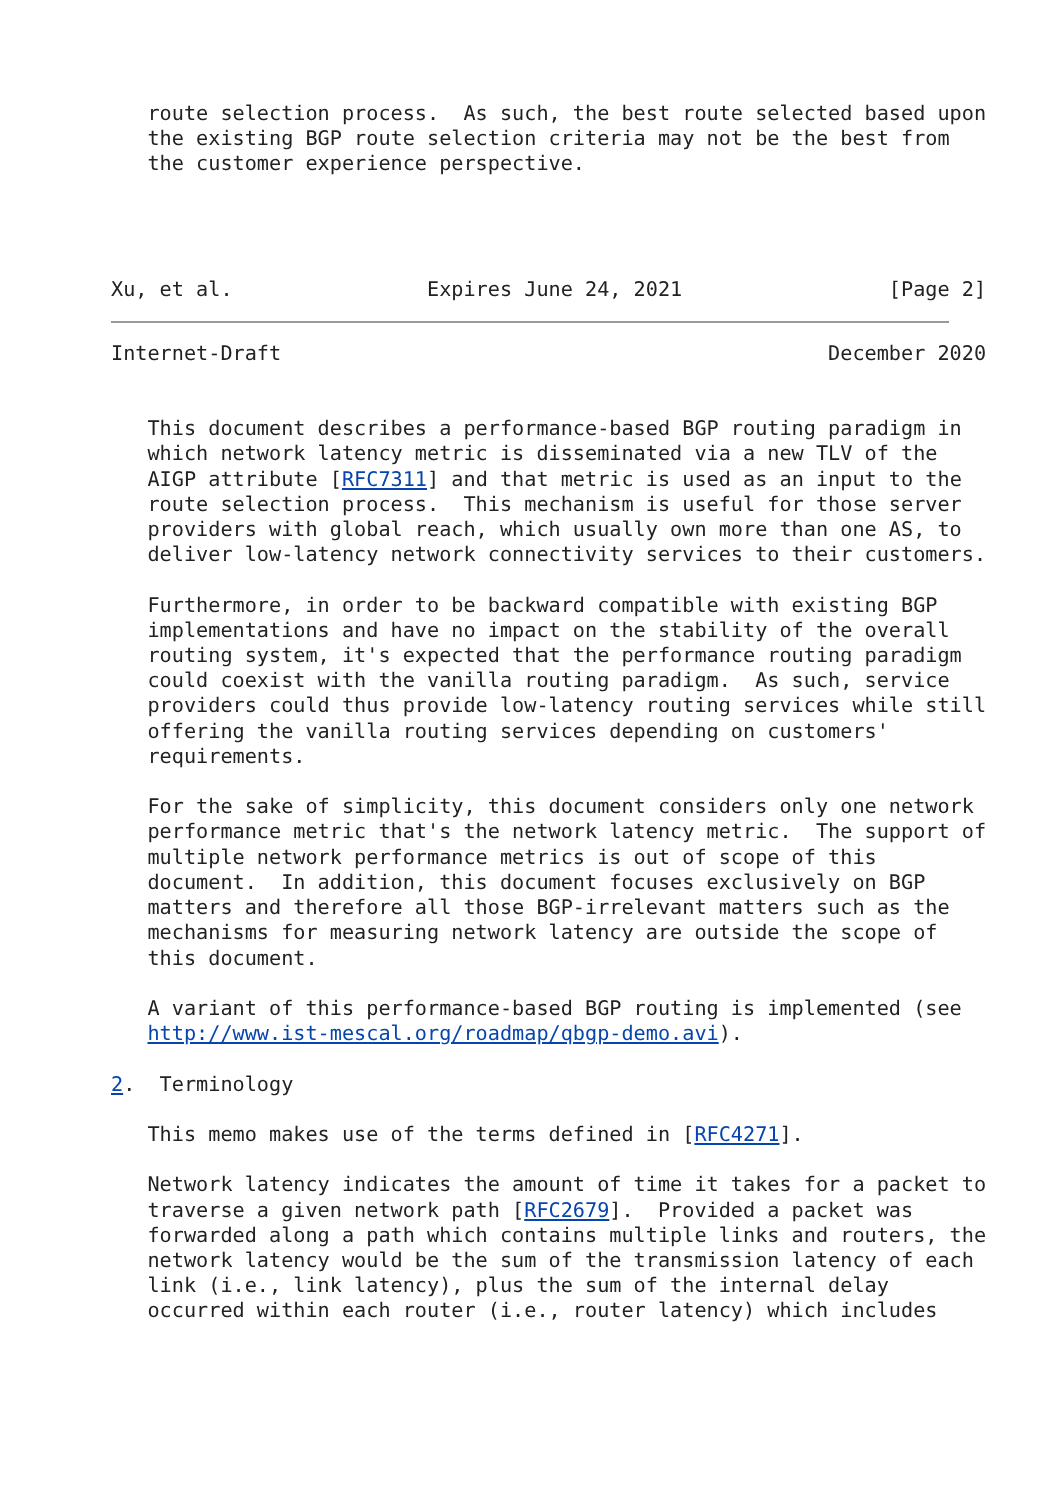route selection process.  As such, the best route selected based upon
   the existing BGP route selection criteria may not be the best from
   the customer experience perspective.




Xu, et al.                Expires June 24, 2021                 [Page 2]
Internet-Draft                                             December 2020


   This document describes a performance-based BGP routing paradigm in
   which network latency metric is disseminated via a new TLV of the
   AIGP attribute [RFC7311] and that metric is used as an input to the
   route selection process.  This mechanism is useful for those server
   providers with global reach, which usually own more than one AS, to
   deliver low-latency network connectivity services to their customers.

   Furthermore, in order to be backward compatible with existing BGP
   implementations and have no impact on the stability of the overall
   routing system, it's expected that the performance routing paradigm
   could coexist with the vanilla routing paradigm.  As such, service
   providers could thus provide low-latency routing services while still
   offering the vanilla routing services depending on customers'
   requirements.

   For the sake of simplicity, this document considers only one network
   performance metric that's the network latency metric.  The support of
   multiple network performance metrics is out of scope of this
   document.  In addition, this document focuses exclusively on BGP
   matters and therefore all those BGP-irrelevant matters such as the
   mechanisms for measuring network latency are outside the scope of
   this document.

   A variant of this performance-based BGP routing is implemented (see
   http://www.ist-mescal.org/roadmap/qbgp-demo.avi).

2.  Terminology

   This memo makes use of the terms defined in [RFC4271].

   Network latency indicates the amount of time it takes for a packet to
   traverse a given network path [RFC2679].  Provided a packet was
   forwarded along a path which contains multiple links and routers, the
   network latency would be the sum of the transmission latency of each
   link (i.e., link latency), plus the sum of the internal delay
   occurred within each router (i.e., router latency) which includes